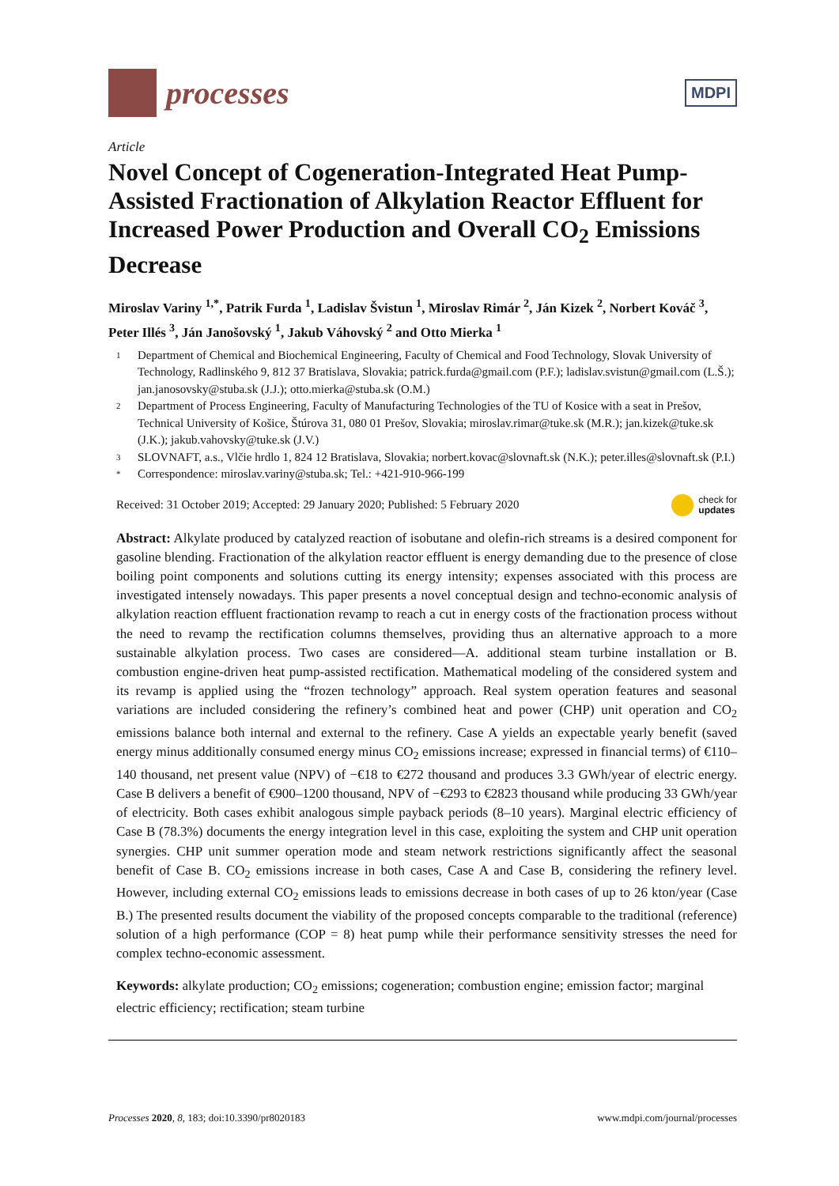processes
MDPI
Article
Novel Concept of Cogeneration-Integrated Heat Pump-Assisted Fractionation of Alkylation Reactor Effluent for Increased Power Production and Overall CO<sub>2</sub> Emissions Decrease
Miroslav Variny <sup>1,*</sup>, Patrik Furda <sup>1</sup>, Ladislav Švistun <sup>1</sup>, Miroslav Rimár <sup>2</sup>, Ján Kizek <sup>2</sup>, Norbert Kováč <sup>3</sup>, Peter Illés <sup>3</sup>, Ján Janošovský <sup>1</sup>, Jakub Váhovský <sup>2</sup> and Otto Mierka <sup>1</sup>
1 Department of Chemical and Biochemical Engineering, Faculty of Chemical and Food Technology, Slovak University of Technology, Radlinského 9, 812 37 Bratislava, Slovakia; patrick.furda@gmail.com (P.F.); ladislav.svistun@gmail.com (L.Š.); jan.janosovsky@stuba.sk (J.J.); otto.mierka@stuba.sk (O.M.)
2 Department of Process Engineering, Faculty of Manufacturing Technologies of the TU of Kosice with a seat in Prešov, Technical University of Košice, Štúrova 31, 080 01 Prešov, Slovakia; miroslav.rimar@tuke.sk (M.R.); jan.kizek@tuke.sk (J.K.); jakub.vahovsky@tuke.sk (J.V.)
3 SLOVNAFT, a.s., Vlčie hrdlo 1, 824 12 Bratislava, Slovakia; norbert.kovac@slovnaft.sk (N.K.); peter.illes@slovnaft.sk (P.I.)
* Correspondence: miroslav.variny@stuba.sk; Tel.: +421-910-966-199
Received: 31 October 2019; Accepted: 29 January 2020; Published: 5 February 2020 check for
updates
Abstract: Alkylate produced by catalyzed reaction of isobutane and olefin-rich streams is a desired component for gasoline blending. Fractionation of the alkylation reactor effluent is energy demanding due to the presence of close boiling point components and solutions cutting its energy intensity; expenses associated with this process are investigated intensely nowadays. This paper presents a novel conceptual design and techno-economic analysis of alkylation reaction effluent fractionation revamp to reach a cut in energy costs of the fractionation process without the need to revamp the rectification columns themselves, providing thus an alternative approach to a more sustainable alkylation process. Two cases are considered—A. additional steam turbine installation or B. combustion engine-driven heat pump-assisted rectification. Mathematical modeling of the considered system and its revamp is applied using the “frozen technology” approach. Real system operation features and seasonal variations are included considering the refinery’s combined heat and power (CHP) unit operation and CO<sub>2</sub> emissions balance both internal and external to the refinery. Case A yields an expectable yearly benefit (saved energy minus additionally consumed energy minus CO<sub>2</sub> emissions increase; expressed in financial terms) of €110–140 thousand, net present value (NPV) of −€18 to €272 thousand and produces 3.3 GWh/year of electric energy. Case B delivers a benefit of €900–1200 thousand, NPV of −€293 to €2823 thousand while producing 33 GWh/year of electricity. Both cases exhibit analogous simple payback periods (8–10 years). Marginal electric efficiency of Case B (78.3%) documents the energy integration level in this case, exploiting the system and CHP unit operation synergies. CHP unit summer operation mode and steam network restrictions significantly affect the seasonal benefit of Case B. CO<sub>2</sub> emissions increase in both cases, Case A and Case B, considering the refinery level. However, including external CO<sub>2</sub> emissions leads to emissions decrease in both cases of up to 26 kton/year (Case B.) The presented results document the viability of the proposed concepts comparable to the traditional (reference) solution of a high performance (COP = 8) heat pump while their performance sensitivity stresses the need for complex techno-economic assessment.
Keywords: alkylate production; CO<sub>2</sub> emissions; cogeneration; combustion engine; emission factor; marginal electric efficiency; rectification; steam turbine
Processes 2020, 8, 183; doi:10.3390/pr8020183 www.mdpi.com/journal/processes